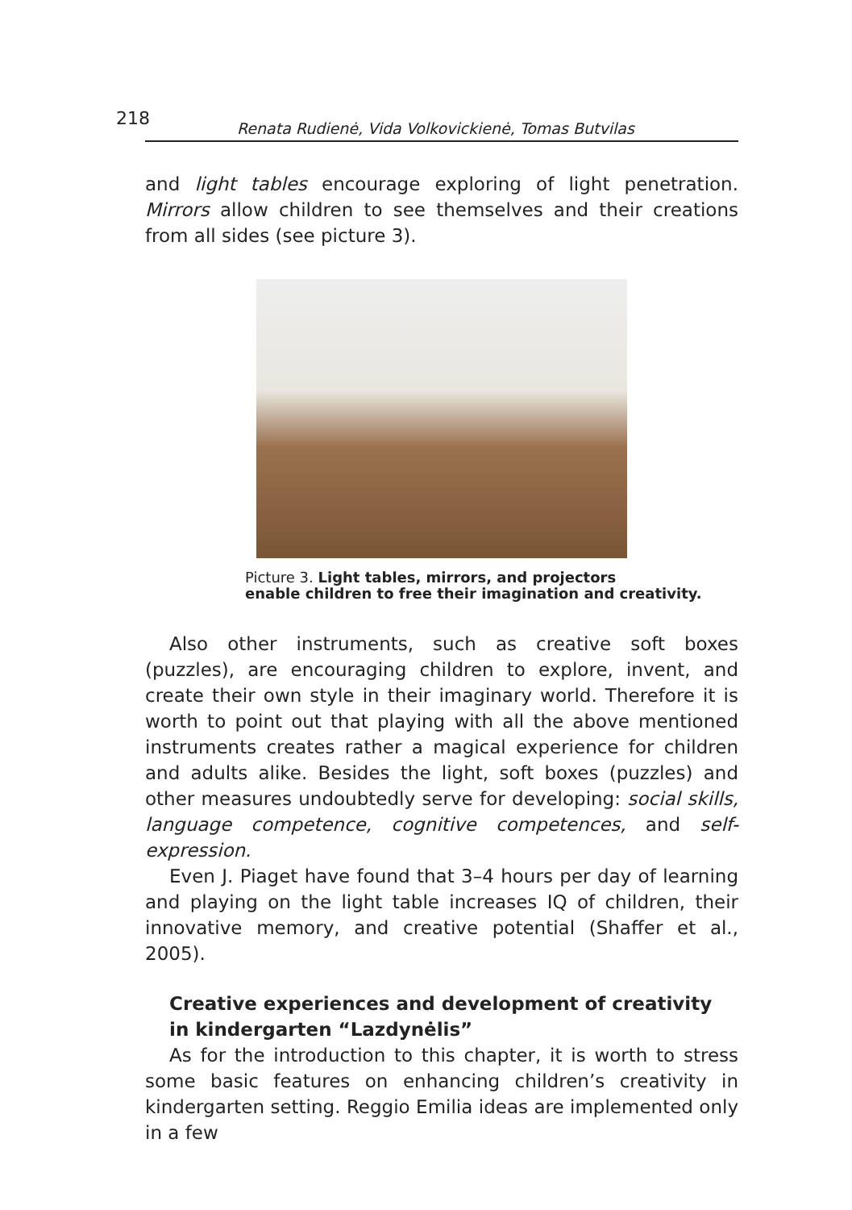218 Renata Rudienė, Vida Volkovickienė, Tomas Butvilas
and light tables encourage exploring of light penetration. Mirrors allow children to see themselves and their creations from all sides (see picture 3).
Picture 3. Light tables, mirrors, and projectors
enable children to free their imagination and creativity.
Also other instruments, such as creative soft boxes (puzzles), are encouraging children to explore, invent, and create their own style in their imaginary world. Therefore it is worth to point out that playing with all the above mentioned instruments creates rather a magical experience for children and adults alike. Besides the light, soft boxes (puzzles) and other measures undoubtedly serve for developing: social skills, language competence, cognitive competences, and self-expression.
Even J. Piaget have found that 3–4 hours per day of learning and playing on the light table increases IQ of children, their innovative memory, and creative potential (Shaffer et al., 2005).
Creative experiences and development of creativity
in kindergarten “Lazdynėlis”
As for the introduction to this chapter, it is worth to stress some basic features on enhancing children’s creativity in kindergarten setting. Reggio Emilia ideas are implemented only in a few